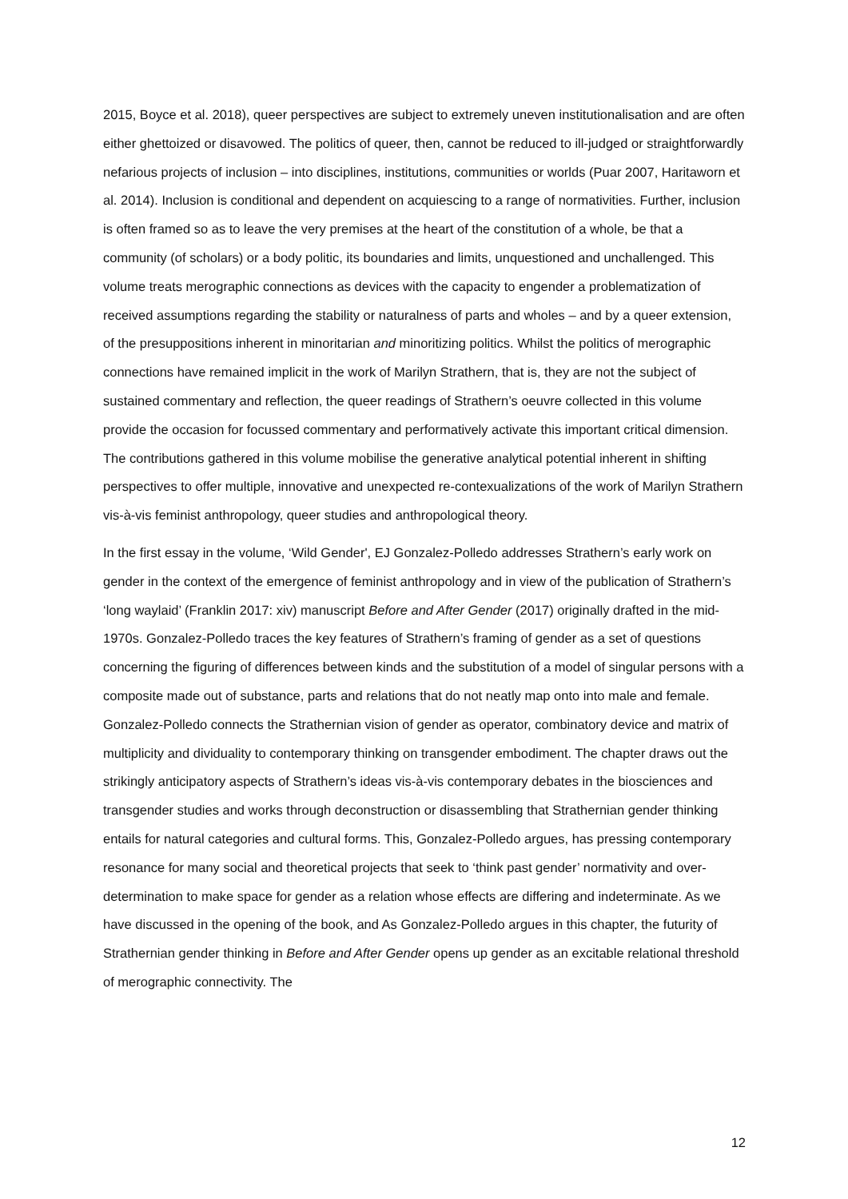2015, Boyce et al. 2018), queer perspectives are subject to extremely uneven institutionalisation and are often either ghettoized or disavowed. The politics of queer, then, cannot be reduced to ill-judged or straightforwardly nefarious projects of inclusion – into disciplines, institutions, communities or worlds (Puar 2007, Haritaworn et al. 2014). Inclusion is conditional and dependent on acquiescing to a range of normativities. Further, inclusion is often framed so as to leave the very premises at the heart of the constitution of a whole, be that a community (of scholars) or a body politic, its boundaries and limits, unquestioned and unchallenged. This volume treats merographic connections as devices with the capacity to engender a problematization of received assumptions regarding the stability or naturalness of parts and wholes – and by a queer extension, of the presuppositions inherent in minoritarian and minoritizing politics. Whilst the politics of merographic connections have remained implicit in the work of Marilyn Strathern, that is, they are not the subject of sustained commentary and reflection, the queer readings of Strathern’s oeuvre collected in this volume provide the occasion for focussed commentary and performatively activate this important critical dimension. The contributions gathered in this volume mobilise the generative analytical potential inherent in shifting perspectives to offer multiple, innovative and unexpected re-contexualizations of the work of Marilyn Strathern vis-à-vis feminist anthropology, queer studies and anthropological theory.
In the first essay in the volume, ‘Wild Gender', EJ Gonzalez-Polledo addresses Strathern’s early work on gender in the context of the emergence of feminist anthropology and in view of the publication of Strathern’s ‘long waylaid’ (Franklin 2017: xiv) manuscript Before and After Gender (2017) originally drafted in the mid-1970s. Gonzalez-Polledo traces the key features of Strathern’s framing of gender as a set of questions concerning the figuring of differences between kinds and the substitution of a model of singular persons with a composite made out of substance, parts and relations that do not neatly map onto into male and female. Gonzalez-Polledo connects the Strathernian vision of gender as operator, combinatory device and matrix of multiplicity and dividuality to contemporary thinking on transgender embodiment. The chapter draws out the strikingly anticipatory aspects of Strathern’s ideas vis-à-vis contemporary debates in the biosciences and transgender studies and works through deconstruction or disassembling that Strathernian gender thinking entails for natural categories and cultural forms. This, Gonzalez-Polledo argues, has pressing contemporary resonance for many social and theoretical projects that seek to ‘think past gender’ normativity and over-determination to make space for gender as a relation whose effects are differing and indeterminate. As we have discussed in the opening of the book, and As Gonzalez-Polledo argues in this chapter, the futurity of Strathernian gender thinking in Before and After Gender opens up gender as an excitable relational threshold of merographic connectivity. The
12